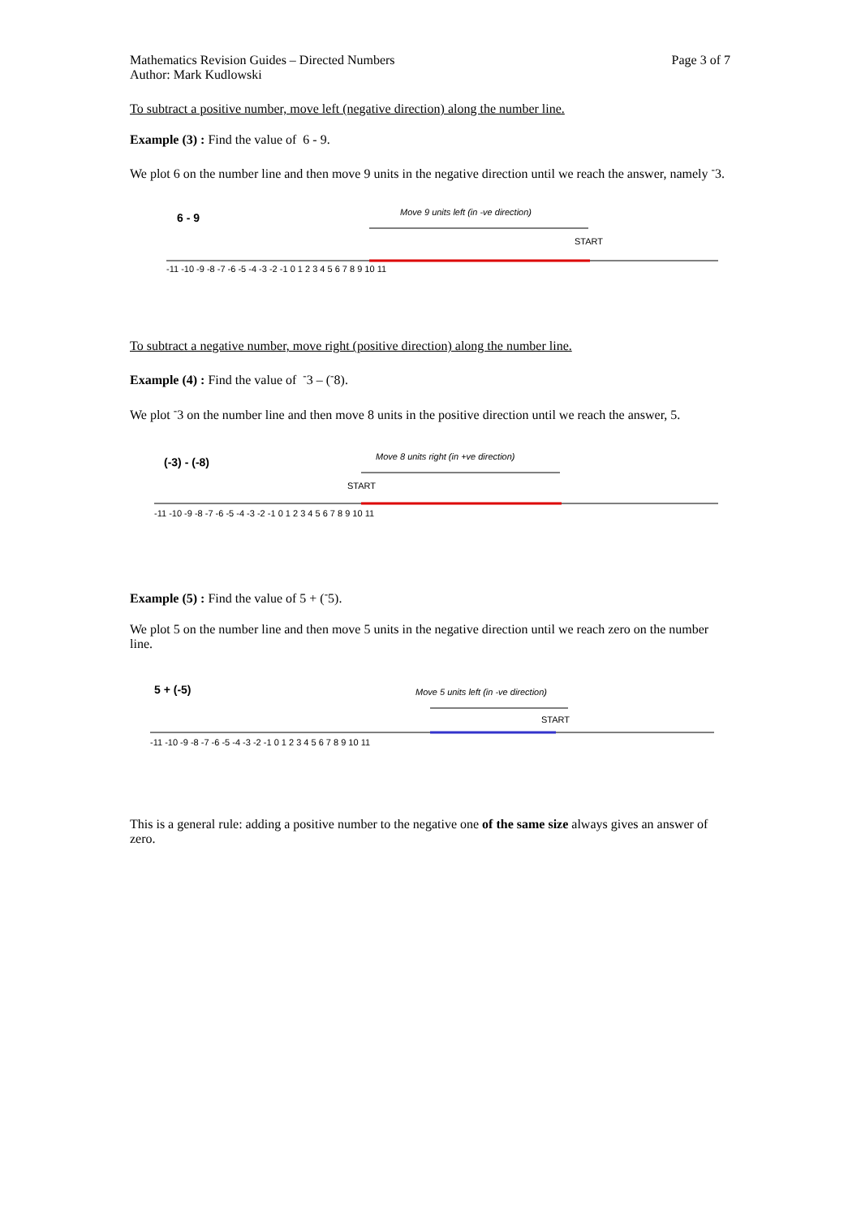Mathematics Revision Guides – Directed Numbers
Author: Mark Kudlowski
Page 3 of 7
To subtract a positive number, move left (negative direction) along the number line.
Example (3) : Find the value of 6 - 9.
We plot 6 on the number line and then move 9 units in the negative direction until we reach the answer, namely <sup>-</sup>3.
6 - 9
Move 9 units left (in -ve direction)
START
-11 -10 -9 -8 -7 -6 -5 -4 -3 -2 -1 0 1 2 3 4 5 6 7 8 9 10 11
To subtract a negative number, move right (positive direction) along the number line.
Example (4) : Find the value of <sup>-</sup>3 – (<sup>-</sup>8).
We plot <sup>-</sup>3 on the number line and then move 8 units in the positive direction until we reach the answer, 5.
(-3) - (-8)
Move 8 units right (in +ve direction)
START
-11 -10 -9 -8 -7 -6 -5 -4 -3 -2 -1 0 1 2 3 4 5 6 7 8 9 10 11
Example (5) : Find the value of 5 + (<sup>-</sup>5).
We plot 5 on the number line and then move 5 units in the negative direction until we reach zero on the number line.
5 + (-5)
Move 5 units left (in -ve direction)
START
-11 -10 -9 -8 -7 -6 -5 -4 -3 -2 -1 0 1 2 3 4 5 6 7 8 9 10 11
This is a general rule: adding a positive number to the negative one of the same size always gives an answer of zero.